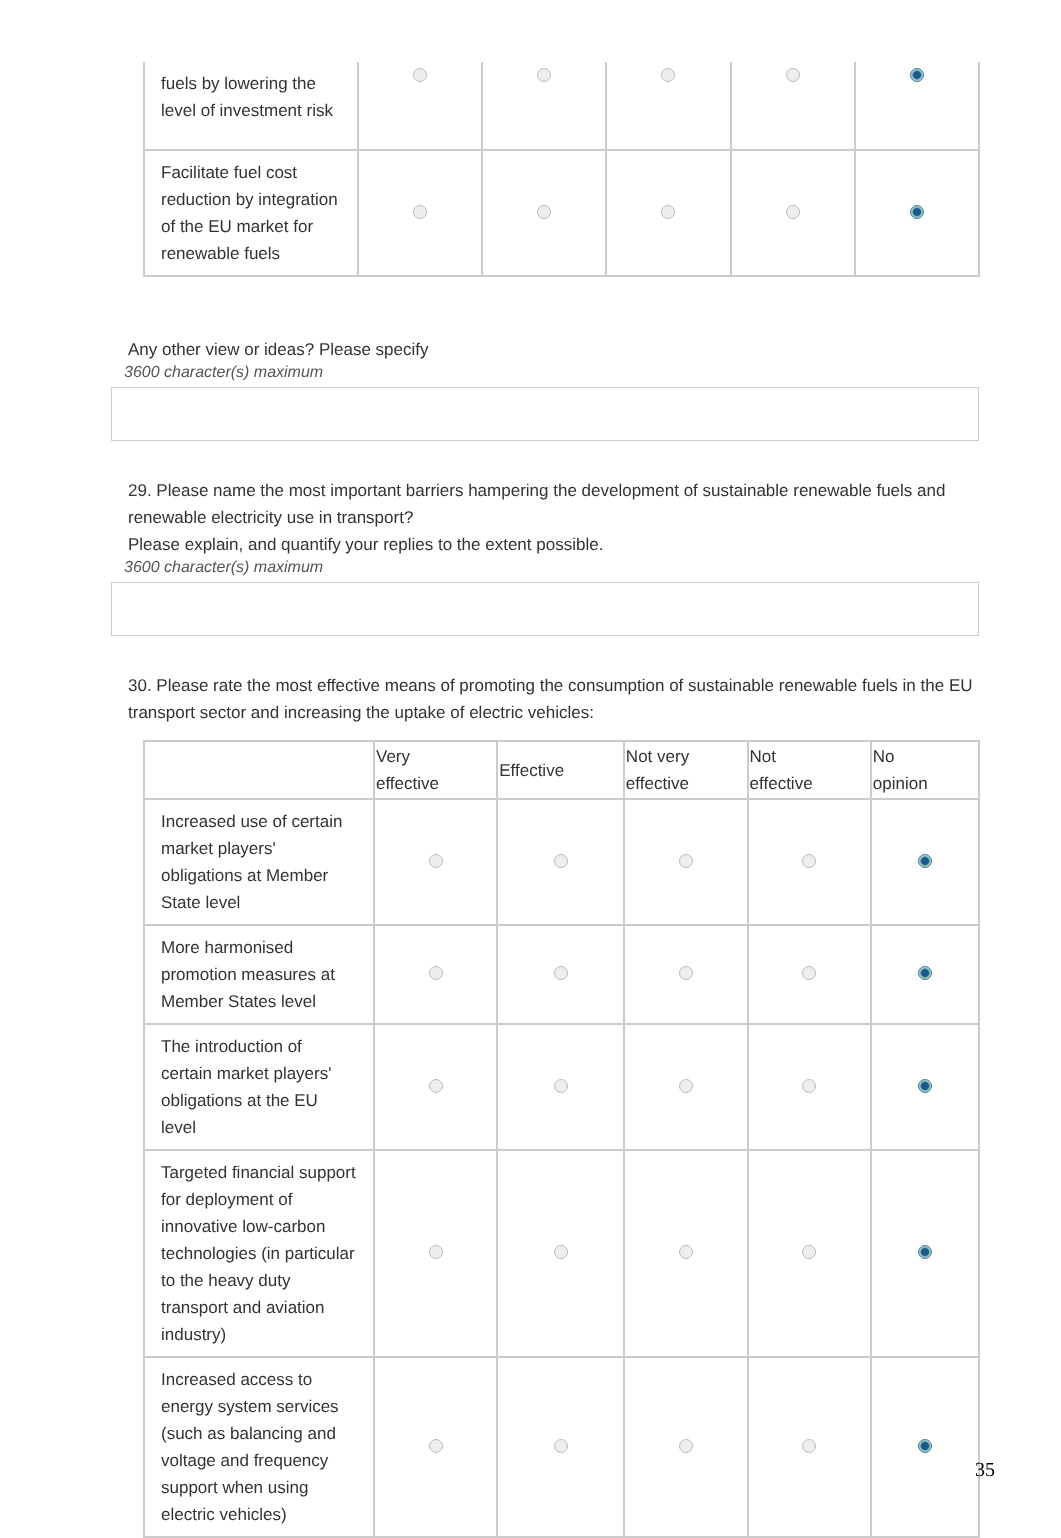| fuels by lowering the level of investment risk | | | | | |
| Facilitate fuel cost reduction by integration of the EU market for renewable fuels | | | | | |
Any other view or ideas? Please specify
3600 character(s) maximum
29. Please name the most important barriers hampering the development of sustainable renewable fuels and renewable electricity use in transport?
Please explain, and quantify your replies to the extent possible.
3600 character(s) maximum
30. Please rate the most effective means of promoting the consumption of sustainable renewable fuels in the EU transport sector and increasing the uptake of electric vehicles:
| | Very effective | Effective | Not very effective | Not effective | No opinion |
| --- | --- | --- | --- | --- | --- |
| Increased use of certain market players' obligations at Member State level | | | | | |
| More harmonised promotion measures at Member States level | | | | | |
| The introduction of certain market players' obligations at the EU level | | | | | |
| Targeted financial support for deployment of innovative low-carbon technologies (in particular to the heavy duty transport and aviation industry) | | | | | |
| Increased access to energy system services (such as balancing and voltage and frequency support when using electric vehicles) | | | | | |
35